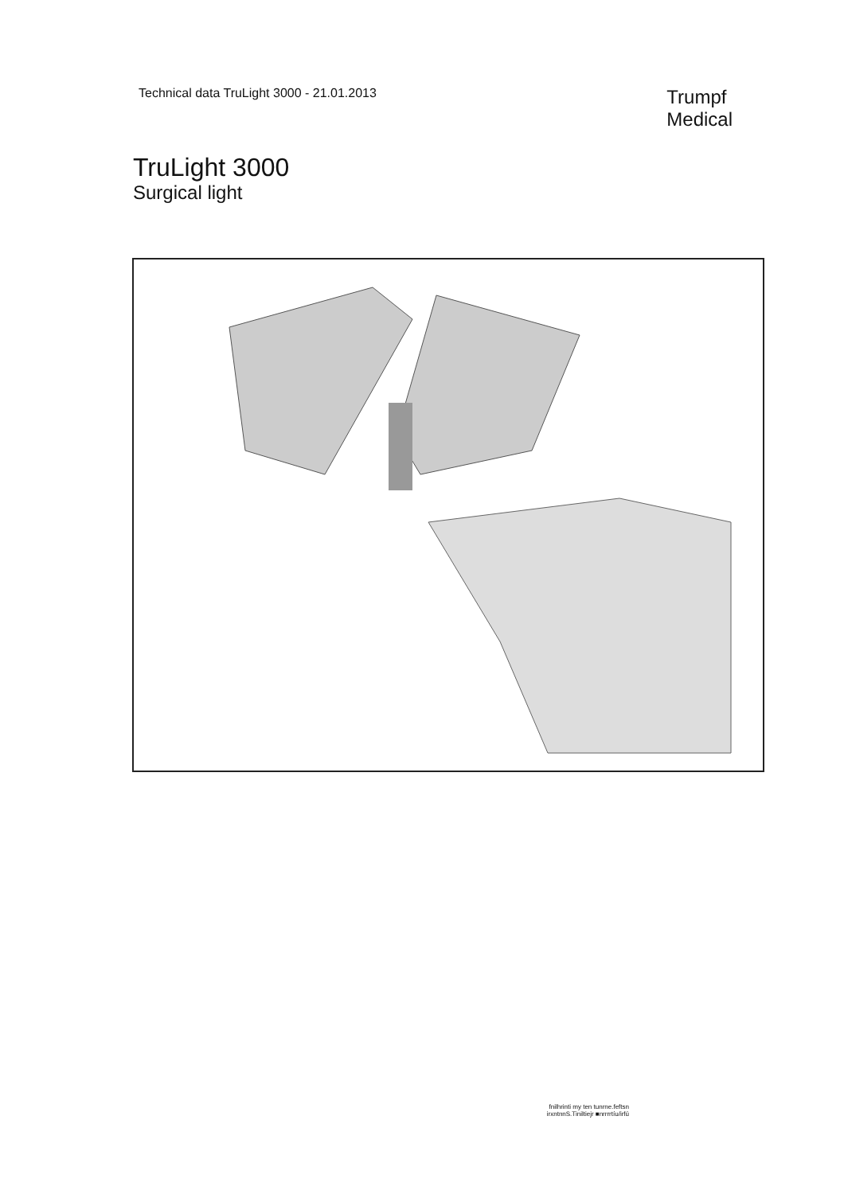Technical data TruLight 3000 - 21.01.2013
Trumpf
Medical
TruLight 3000
Surgical light
fnilhrinti my ten tunrne.feftsn
irxntnnS.Tiniltiejr ■nrrrrtíu/irfú